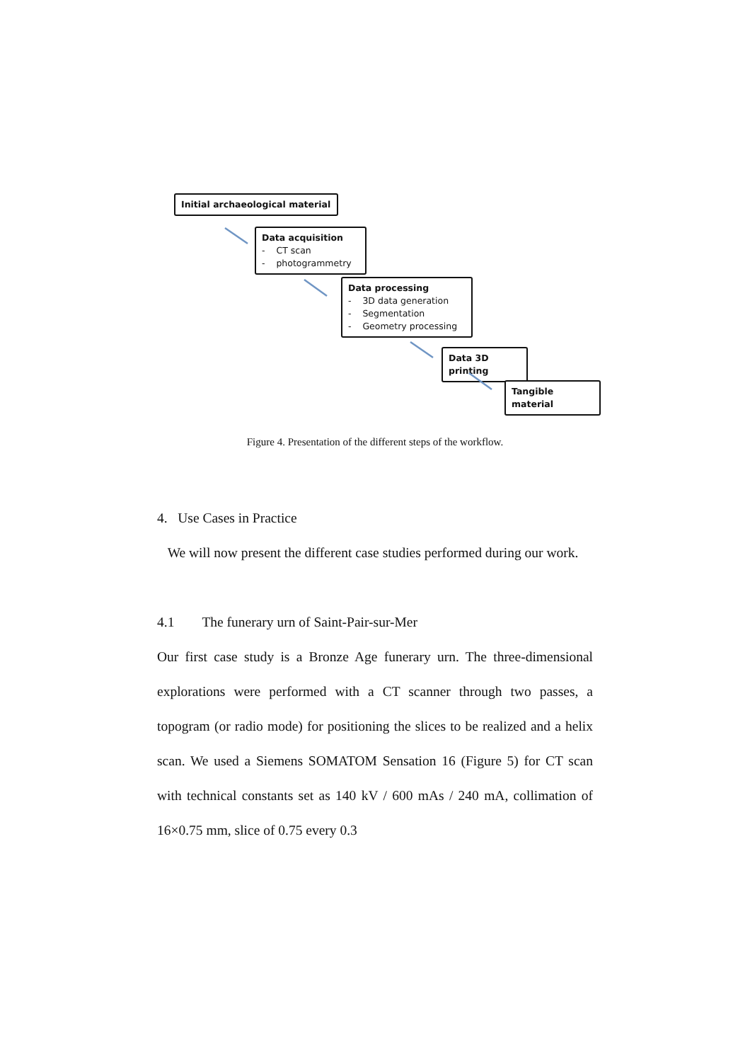Initial archaeological material
Data acquisition
- CT scan
- photogrammetry
Data processing
- 3D data generation
- Segmentation
- Geometry processing
Data 3D printing
Tangible material
Figure 4. Presentation of the different steps of the workflow.
4. Use Cases in Practice
We will now present the different case studies performed during our work.
4.1 The funerary urn of Saint-Pair-sur-Mer
Our first case study is a Bronze Age funerary urn. The three-dimensional explorations were performed with a CT scanner through two passes, a topogram (or radio mode) for positioning the slices to be realized and a helix scan. We used a Siemens SOMATOM Sensation 16 (Figure 5) for CT scan with technical constants set as 140 kV / 600 mAs / 240 mA, collimation of 16×0.75 mm, slice of 0.75 every 0.3